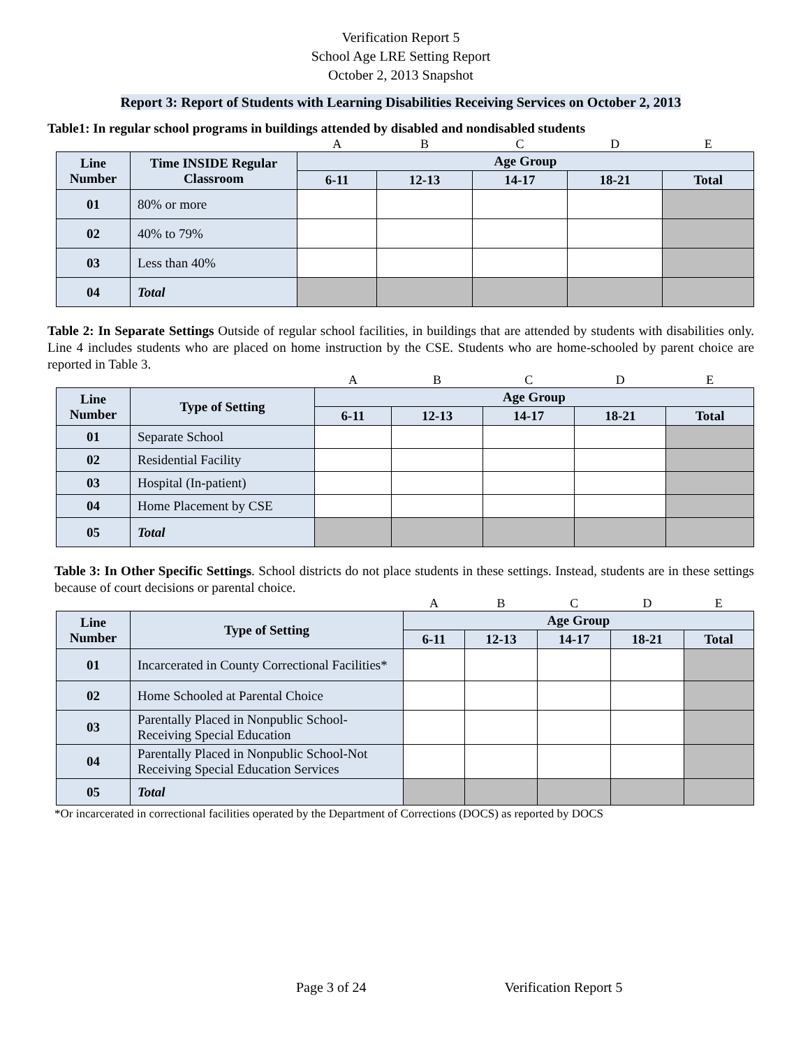Verification Report 5
School Age LRE Setting Report
October 2, 2013 Snapshot
Report 3: Report of Students with Learning Disabilities Receiving Services on October 2, 2013
Table1: In regular school programs in buildings attended by disabled and nondisabled students
| | | A | B | C | D | E |
| Line Number | Time INSIDE Regular Classroom | Age Group | | | | |
| | | 6-11 | 12-13 | 14-17 | 18-21 | Total |
| 01 | 80% or more | | | | | |
| 02 | 40% to 79% | | | | | |
| 03 | Less than 40% | | | | | |
| 04 | Total | | | | | |
Table 2: In Separate Settings Outside of regular school facilities, in buildings that are attended by students with disabilities only. Line 4 includes students who are placed on home instruction by the CSE. Students who are home-schooled by parent choice are reported in Table 3.
| | | A | B | C | D | E |
| Line Number | Type of Setting | Age Group | | | | |
| | | 6-11 | 12-13 | 14-17 | 18-21 | Total |
| 01 | Separate School | | | | | |
| 02 | Residential Facility | | | | | |
| 03 | Hospital (In-patient) | | | | | |
| 04 | Home Placement by CSE | | | | | |
| 05 | Total | | | | | |
Table 3: In Other Specific Settings. School districts do not place students in these settings. Instead, students are in these settings because of court decisions or parental choice.
| | | A | B | C | D | E |
| Line Number | Type of Setting | Age Group | | | | |
| | | 6-11 | 12-13 | 14-17 | 18-21 | Total |
| 01 | Incarcerated in County Correctional Facilities* | | | | | |
| 02 | Home Schooled at Parental Choice | | | | | |
| 03 | Parentally Placed in Nonpublic School-Receiving Special Education | | | | | |
| 04 | Parentally Placed in Nonpublic School-Not Receiving Special Education Services | | | | | |
| 05 | Total | | | | | |
*Or incarcerated in correctional facilities operated by the Department of Corrections (DOCS) as reported by DOCS
Page 3 of 24 Verification Report 5